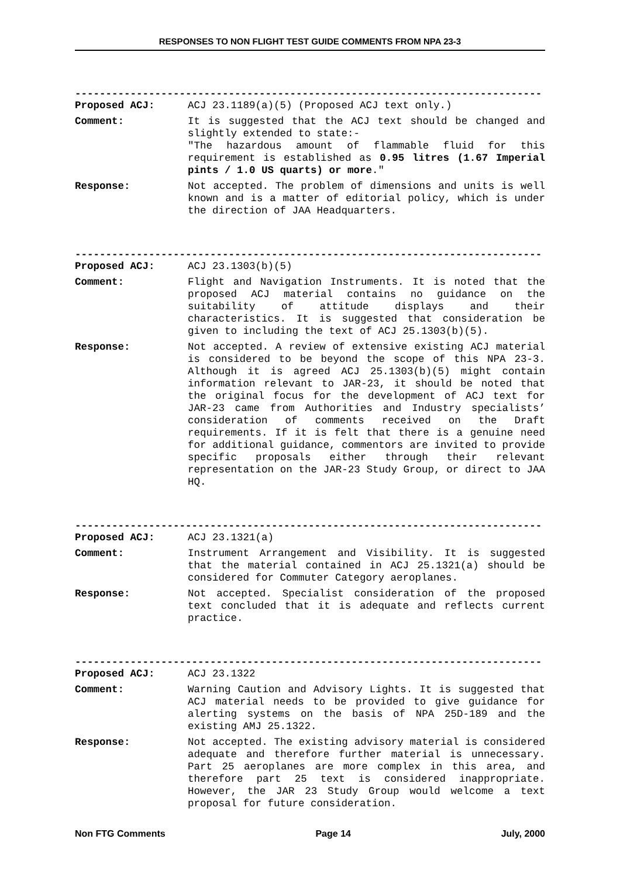RESPONSES TO NON FLIGHT TEST GUIDE COMMENTS FROM NPA 23-3
----------------------------------------------------------------------------
Proposed ACJ: ACJ 23.1189(a)(5) (Proposed ACJ text only.)
Comment: It is suggested that the ACJ text should be changed and slightly extended to state:-
"The hazardous amount of flammable fluid for this requirement is established as 0.95 litres (1.67 Imperial pints / 1.0 US quarts) or more."
Response: Not accepted. The problem of dimensions and units is well known and is a matter of editorial policy, which is under the direction of JAA Headquarters.
----------------------------------------------------------------------------
Proposed ACJ: ACJ 23.1303(b)(5)
Comment: Flight and Navigation Instruments. It is noted that the proposed ACJ material contains no guidance on the suitability of attitude displays and their characteristics. It is suggested that consideration be given to including the text of ACJ 25.1303(b)(5).
Response: Not accepted. A review of extensive existing ACJ material is considered to be beyond the scope of this NPA 23-3. Although it is agreed ACJ 25.1303(b)(5) might contain information relevant to JAR-23, it should be noted that the original focus for the development of ACJ text for JAR-23 came from Authorities and Industry specialists’ consideration of comments received on the Draft requirements. If it is felt that there is a genuine need for additional guidance, commentors are invited to provide specific proposals either through their relevant representation on the JAR-23 Study Group, or direct to JAA HQ.
----------------------------------------------------------------------------
Proposed ACJ: ACJ 23.1321(a)
Comment: Instrument Arrangement and Visibility. It is suggested that the material contained in ACJ 25.1321(a) should be considered for Commuter Category aeroplanes.
Response: Not accepted. Specialist consideration of the proposed text concluded that it is adequate and reflects current practice.
----------------------------------------------------------------------------
Proposed ACJ: ACJ 23.1322
Comment: Warning Caution and Advisory Lights. It is suggested that ACJ material needs to be provided to give guidance for alerting systems on the basis of NPA 25D-189 and the existing AMJ 25.1322.
Response: Not accepted. The existing advisory material is considered adequate and therefore further material is unnecessary. Part 25 aeroplanes are more complex in this area, and therefore part 25 text is considered inappropriate. However, the JAR 23 Study Group would welcome a text proposal for future consideration.
Non FTG Comments Page 14 July, 2000